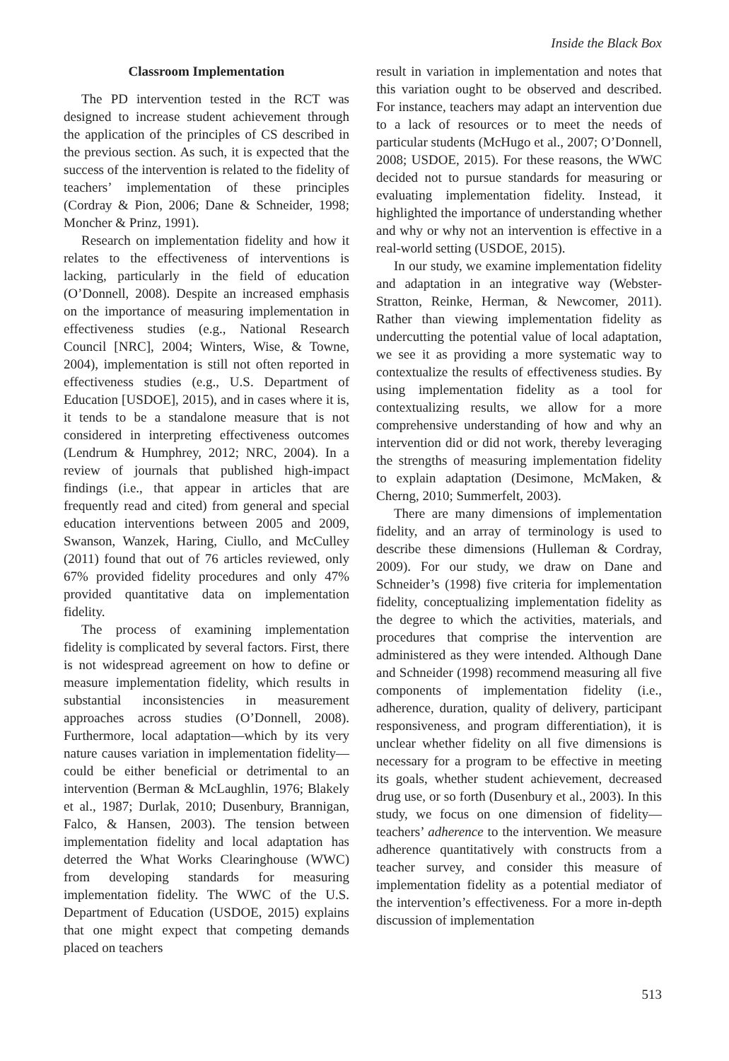Inside the Black Box
Classroom Implementation
The PD intervention tested in the RCT was designed to increase student achievement through the application of the principles of CS described in the previous section. As such, it is expected that the success of the intervention is related to the fidelity of teachers’ implementation of these principles (Cordray & Pion, 2006; Dane & Schneider, 1998; Moncher & Prinz, 1991).
Research on implementation fidelity and how it relates to the effectiveness of interventions is lacking, particularly in the field of education (O’Donnell, 2008). Despite an increased emphasis on the importance of measuring implementation in effectiveness studies (e.g., National Research Council [NRC], 2004; Winters, Wise, & Towne, 2004), implementation is still not often reported in effectiveness studies (e.g., U.S. Department of Education [USDOE], 2015), and in cases where it is, it tends to be a standalone measure that is not considered in interpreting effectiveness outcomes (Lendrum & Humphrey, 2012; NRC, 2004). In a review of journals that published high-impact findings (i.e., that appear in articles that are frequently read and cited) from general and special education interventions between 2005 and 2009, Swanson, Wanzek, Haring, Ciullo, and McCulley (2011) found that out of 76 articles reviewed, only 67% provided fidelity procedures and only 47% provided quantitative data on implementation fidelity.
The process of examining implementation fidelity is complicated by several factors. First, there is not widespread agreement on how to define or measure implementation fidelity, which results in substantial inconsistencies in measurement approaches across studies (O’Donnell, 2008). Furthermore, local adaptation—which by its very nature causes variation in implementation fidelity—could be either beneficial or detrimental to an intervention (Berman & McLaughlin, 1976; Blakely et al., 1987; Durlak, 2010; Dusenbury, Brannigan, Falco, & Hansen, 2003). The tension between implementation fidelity and local adaptation has deterred the What Works Clearinghouse (WWC) from developing standards for measuring implementation fidelity. The WWC of the U.S. Department of Education (USDOE, 2015) explains that one might expect that competing demands placed on teachers
result in variation in implementation and notes that this variation ought to be observed and described. For instance, teachers may adapt an intervention due to a lack of resources or to meet the needs of particular students (McHugo et al., 2007; O’Donnell, 2008; USDOE, 2015). For these reasons, the WWC decided not to pursue standards for measuring or evaluating implementation fidelity. Instead, it highlighted the importance of understanding whether and why or why not an intervention is effective in a real-world setting (USDOE, 2015).
In our study, we examine implementation fidelity and adaptation in an integrative way (Webster-Stratton, Reinke, Herman, & Newcomer, 2011). Rather than viewing implementation fidelity as undercutting the potential value of local adaptation, we see it as providing a more systematic way to contextualize the results of effectiveness studies. By using implementation fidelity as a tool for contextualizing results, we allow for a more comprehensive understanding of how and why an intervention did or did not work, thereby leveraging the strengths of measuring implementation fidelity to explain adaptation (Desimone, McMaken, & Cherng, 2010; Summerfelt, 2003).
There are many dimensions of implementation fidelity, and an array of terminology is used to describe these dimensions (Hulleman & Cordray, 2009). For our study, we draw on Dane and Schneider’s (1998) five criteria for implementation fidelity, conceptualizing implementation fidelity as the degree to which the activities, materials, and procedures that comprise the intervention are administered as they were intended. Although Dane and Schneider (1998) recommend measuring all five components of implementation fidelity (i.e., adherence, duration, quality of delivery, participant responsiveness, and program differentiation), it is unclear whether fidelity on all five dimensions is necessary for a program to be effective in meeting its goals, whether student achievement, decreased drug use, or so forth (Dusenbury et al., 2003). In this study, we focus on one dimension of fidelity—teachers’ adherence to the intervention. We measure adherence quantitatively with constructs from a teacher survey, and consider this measure of implementation fidelity as a potential mediator of the intervention’s effectiveness. For a more in-depth discussion of implementation
513